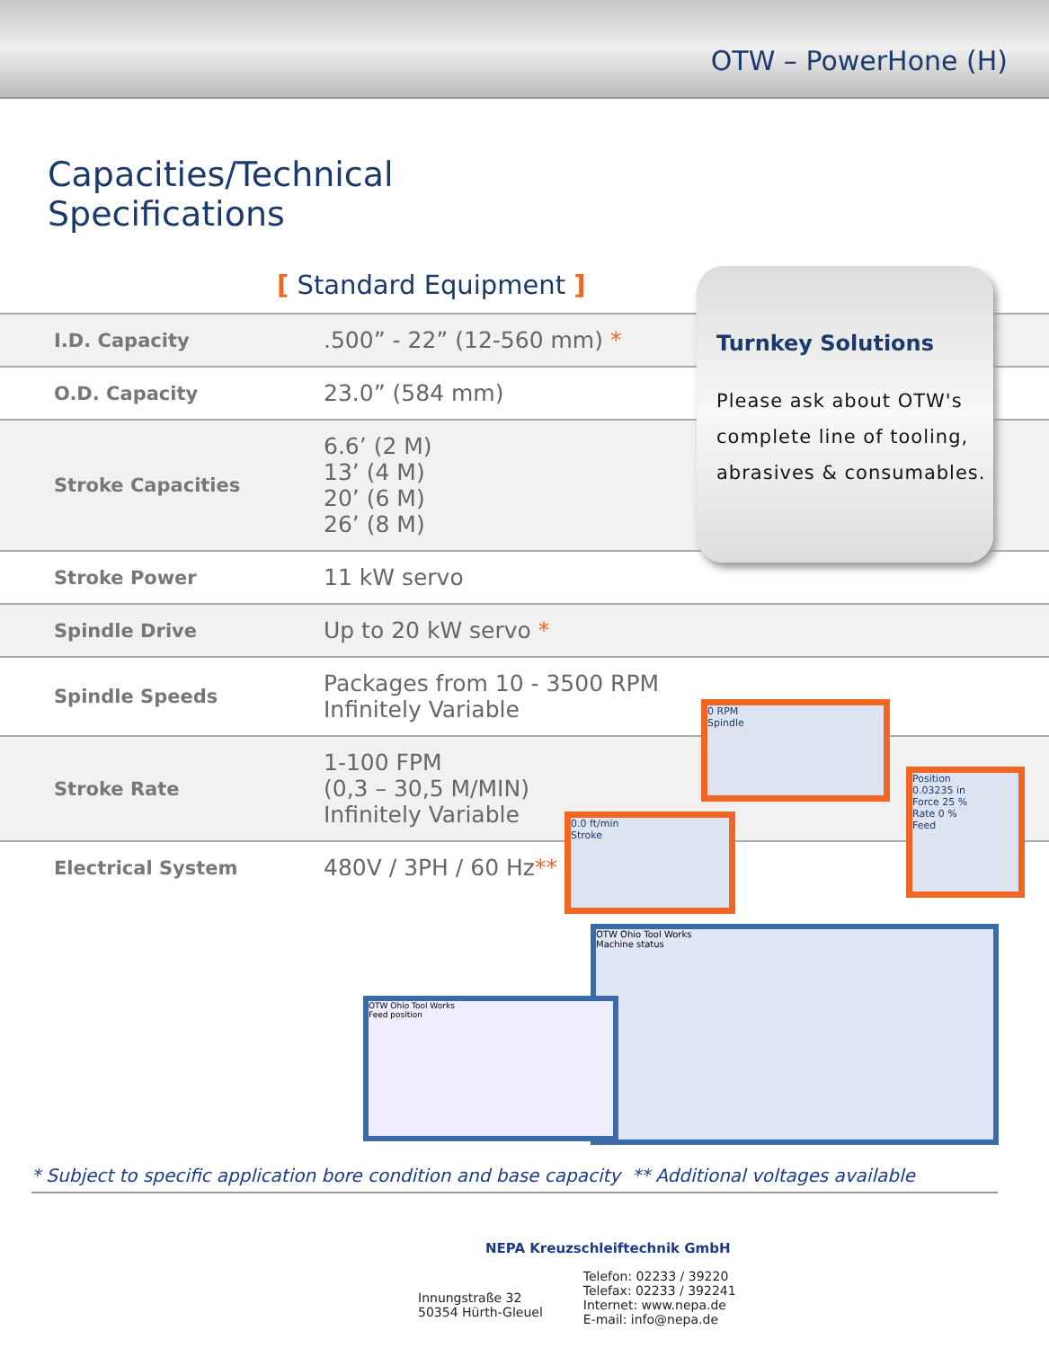OTW – PowerHone (H)
Capacities/Technical
Specifications
[ Standard Equipment ]
| I.D. Capacity | .500” - 22” (12-560 mm) * |
| O.D. Capacity | 23.0” (584 mm) |
| Stroke Capacities | 6.6’ (2 M) 13’ (4 M) 20’ (6 M) 26’ (8 M) |
| Stroke Power | 11 kW servo |
| Spindle Drive | Up to 20 kW servo * |
| Spindle Speeds | Packages from 10 - 3500 RPM Infinitely Variable |
| Stroke Rate | 1-100 FPM (0,3 – 30,5 M/MIN) Infinitely Variable |
| Electrical System | 480V / 3PH / 60 Hz ** |
Turnkey Solutions
Please ask about OTW's complete line of tooling, abrasives & consumables.
0 RPM
Spindle
Position
0.03235 in
Force 25 %
Rate 0 %
Feed
0.0 ft/min
Stroke
OTW Ohio Tool Works
Machine status
OTW Ohio Tool Works
Feed position
* Subject to specific application bore condition and base capacity ** Additional voltages available
NEPA Kreuzschleiftechnik GmbH
Innungstraße 32
50354 Hürth-Gleuel
Telefon: 02233 / 39220
Telefax: 02233 / 392241
Internet: www.nepa.de
E-mail: info@nepa.de